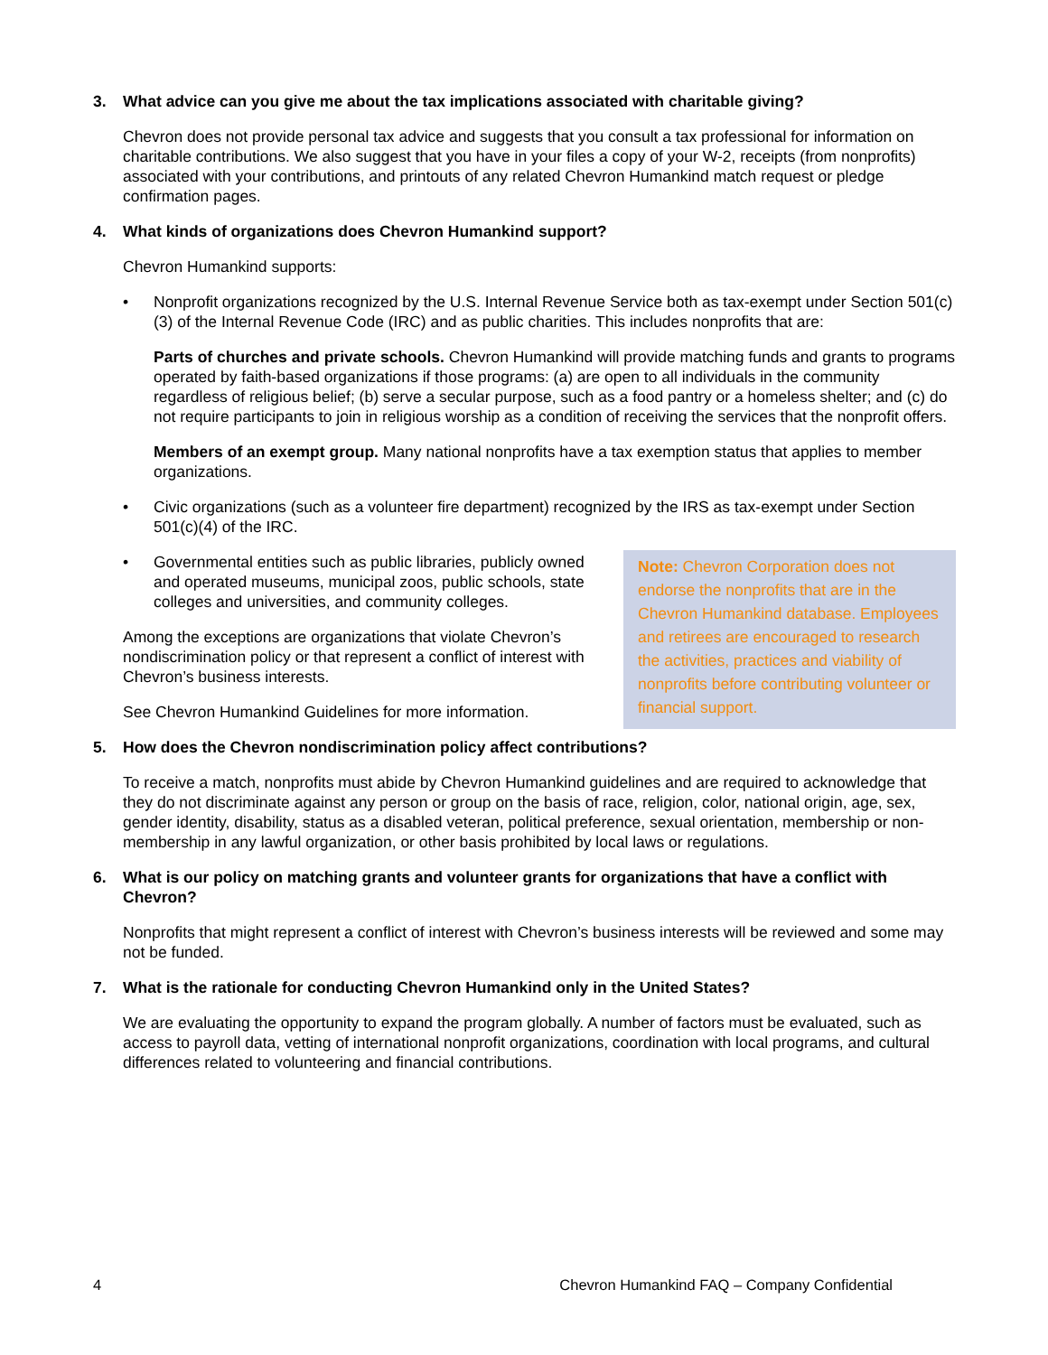3. What advice can you give me about the tax implications associated with charitable giving?
Chevron does not provide personal tax advice and suggests that you consult a tax professional for information on charitable contributions. We also suggest that you have in your files a copy of your W-2, receipts (from nonprofits) associated with your contributions, and printouts of any related Chevron Humankind match request or pledge confirmation pages.
4. What kinds of organizations does Chevron Humankind support?
Chevron Humankind supports:
• Nonprofit organizations recognized by the U.S. Internal Revenue Service both as tax-exempt under Section 501(c)(3) of the Internal Revenue Code (IRC) and as public charities. This includes nonprofits that are:
Parts of churches and private schools. Chevron Humankind will provide matching funds and grants to programs operated by faith-based organizations if those programs: (a) are open to all individuals in the community regardless of religious belief; (b) serve a secular purpose, such as a food pantry or a homeless shelter; and (c) do not require participants to join in religious worship as a condition of receiving the services that the nonprofit offers.
Members of an exempt group. Many national nonprofits have a tax exemption status that applies to member organizations.
• Civic organizations (such as a volunteer fire department) recognized by the IRS as tax-exempt under Section 501(c)(4) of the IRC.
• Governmental entities such as public libraries, publicly owned and operated museums, municipal zoos, public schools, state colleges and universities, and community colleges.
Among the exceptions are organizations that violate Chevron’s nondiscrimination policy or that represent a conflict of interest with Chevron’s business interests.
See Chevron Humankind Guidelines for more information.
Note: Chevron Corporation does not endorse the nonprofits that are in the Chevron Humankind database. Employees and retirees are encouraged to research the activities, practices and viability of nonprofits before contributing volunteer or financial support.
5. How does the Chevron nondiscrimination policy affect contributions?
To receive a match, nonprofits must abide by Chevron Humankind guidelines and are required to acknowledge that they do not discriminate against any person or group on the basis of race, religion, color, national origin, age, sex, gender identity, disability, status as a disabled veteran, political preference, sexual orientation, membership or non-membership in any lawful organization, or other basis prohibited by local laws or regulations.
6. What is our policy on matching grants and volunteer grants for organizations that have a conflict with Chevron?
Nonprofits that might represent a conflict of interest with Chevron’s business interests will be reviewed and some may not be funded.
7. What is the rationale for conducting Chevron Humankind only in the United States?
We are evaluating the opportunity to expand the program globally. A number of factors must be evaluated, such as access to payroll data, vetting of international nonprofit organizations, coordination with local programs, and cultural differences related to volunteering and financial contributions.
4 Chevron Humankind FAQ – Company Confidential